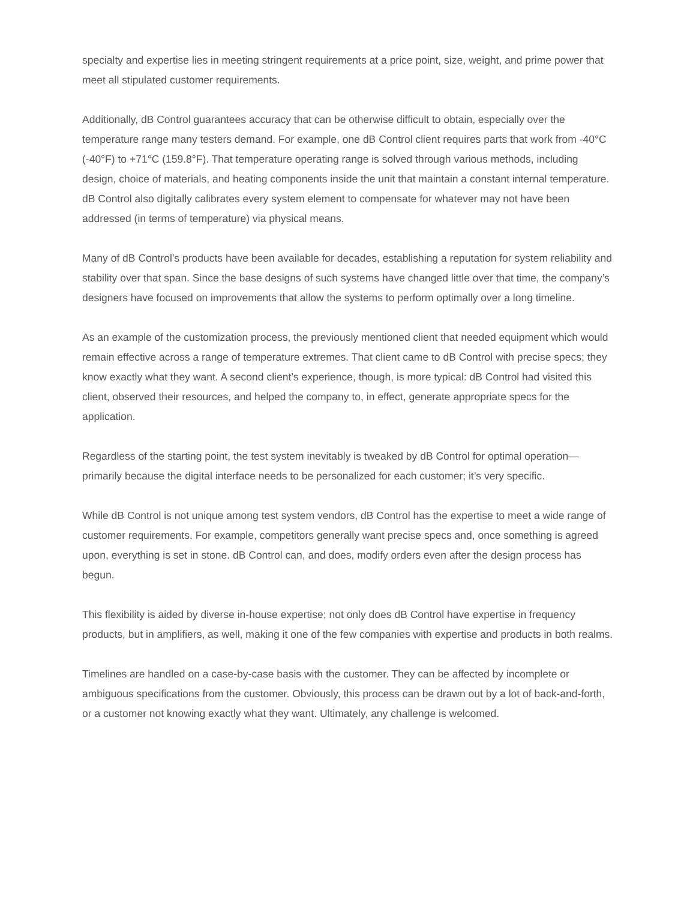specialty and expertise lies in meeting stringent requirements at a price point, size, weight, and prime power that meet all stipulated customer requirements.
Additionally, dB Control guarantees accuracy that can be otherwise difficult to obtain, especially over the temperature range many testers demand. For example, one dB Control client requires parts that work from -40°C (-40°F) to +71°C (159.8°F). That temperature operating range is solved through various methods, including design, choice of materials, and heating components inside the unit that maintain a constant internal temperature. dB Control also digitally calibrates every system element to compensate for whatever may not have been addressed (in terms of temperature) via physical means.
Many of dB Control’s products have been available for decades, establishing a reputation for system reliability and stability over that span. Since the base designs of such systems have changed little over that time, the company’s designers have focused on improvements that allow the systems to perform optimally over a long timeline.
As an example of the customization process, the previously mentioned client that needed equipment which would remain effective across a range of temperature extremes. That client came to dB Control with precise specs; they know exactly what they want. A second client’s experience, though, is more typical: dB Control had visited this client, observed their resources, and helped the company to, in effect, generate appropriate specs for the application.
Regardless of the starting point, the test system inevitably is tweaked by dB Control for optimal operation—primarily because the digital interface needs to be personalized for each customer; it’s very specific.
While dB Control is not unique among test system vendors, dB Control has the expertise to meet a wide range of customer requirements. For example, competitors generally want precise specs and, once something is agreed upon, everything is set in stone. dB Control can, and does, modify orders even after the design process has begun.
This flexibility is aided by diverse in-house expertise; not only does dB Control have expertise in frequency products, but in amplifiers, as well, making it one of the few companies with expertise and products in both realms.
Timelines are handled on a case-by-case basis with the customer. They can be affected by incomplete or ambiguous specifications from the customer. Obviously, this process can be drawn out by a lot of back-and-forth, or a customer not knowing exactly what they want. Ultimately, any challenge is welcomed.